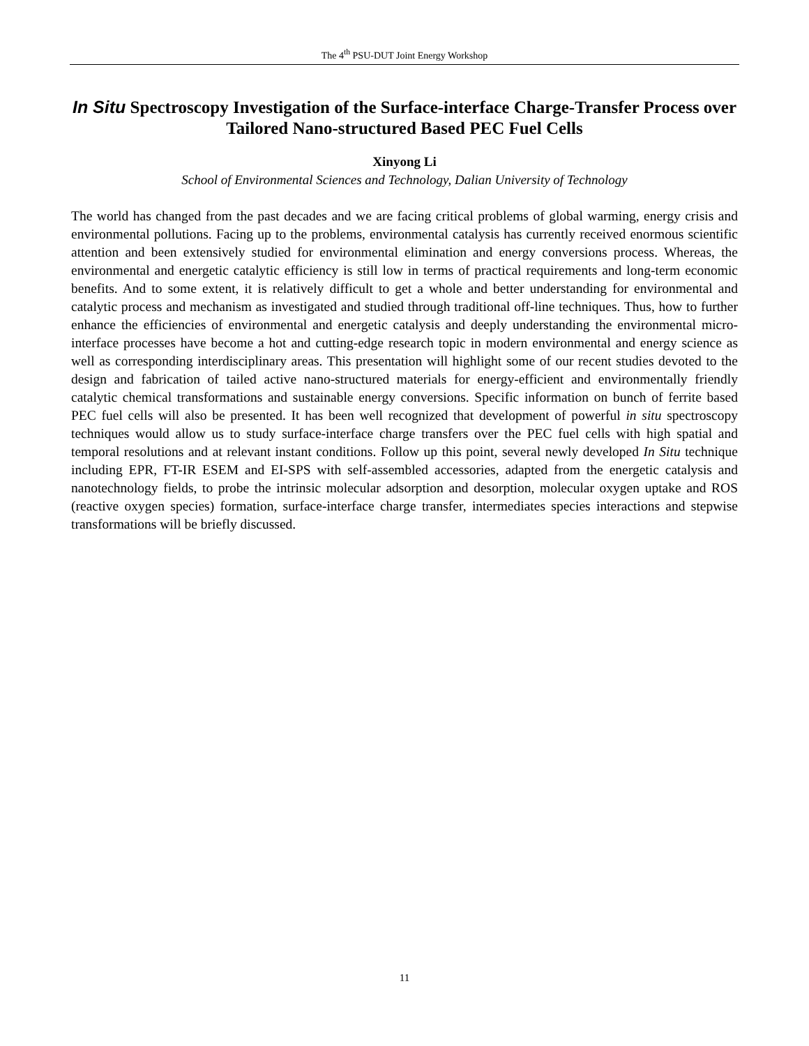The 4<sup>th</sup> PSU-DUT Joint Energy Workshop
In Situ Spectroscopy Investigation of the Surface-interface Charge-Transfer Process over Tailored Nano-structured Based PEC Fuel Cells
Xinyong Li
School of Environmental Sciences and Technology, Dalian University of Technology
The world has changed from the past decades and we are facing critical problems of global warming, energy crisis and environmental pollutions. Facing up to the problems, environmental catalysis has currently received enormous scientific attention and been extensively studied for environmental elimination and energy conversions process. Whereas, the environmental and energetic catalytic efficiency is still low in terms of practical requirements and long-term economic benefits. And to some extent, it is relatively difficult to get a whole and better understanding for environmental and catalytic process and mechanism as investigated and studied through traditional off-line techniques. Thus, how to further enhance the efficiencies of environmental and energetic catalysis and deeply understanding the environmental micro-interface processes have become a hot and cutting-edge research topic in modern environmental and energy science as well as corresponding interdisciplinary areas. This presentation will highlight some of our recent studies devoted to the design and fabrication of tailed active nano-structured materials for energy-efficient and environmentally friendly catalytic chemical transformations and sustainable energy conversions. Specific information on bunch of ferrite based PEC fuel cells will also be presented. It has been well recognized that development of powerful in situ spectroscopy techniques would allow us to study surface-interface charge transfers over the PEC fuel cells with high spatial and temporal resolutions and at relevant instant conditions. Follow up this point, several newly developed In Situ technique including EPR, FT-IR ESEM and EI-SPS with self-assembled accessories, adapted from the energetic catalysis and nanotechnology fields, to probe the intrinsic molecular adsorption and desorption, molecular oxygen uptake and ROS (reactive oxygen species) formation, surface-interface charge transfer, intermediates species interactions and stepwise transformations will be briefly discussed.
11